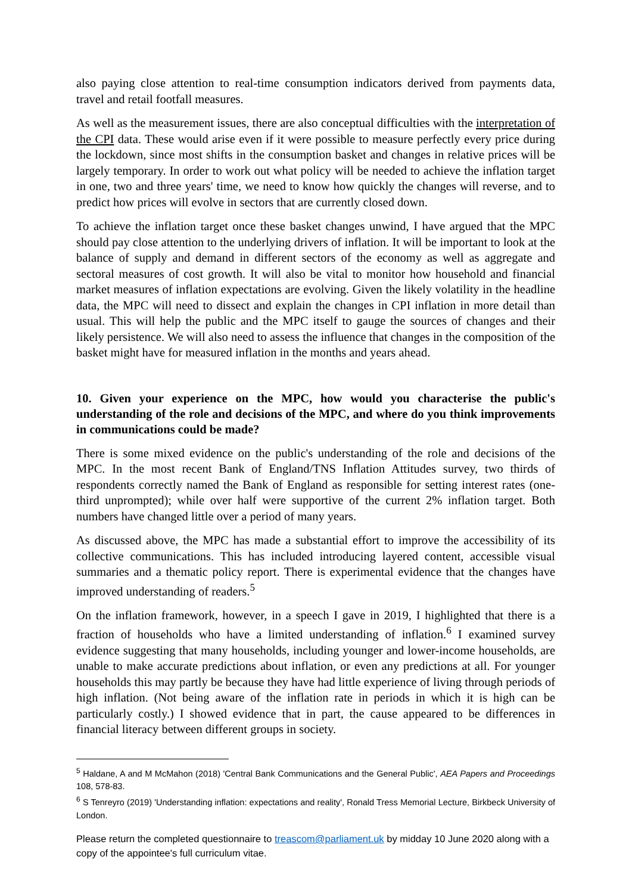also paying close attention to real-time consumption indicators derived from payments data, travel and retail footfall measures.
As well as the measurement issues, there are also conceptual difficulties with the interpretation of the CPI data. These would arise even if it were possible to measure perfectly every price during the lockdown, since most shifts in the consumption basket and changes in relative prices will be largely temporary. In order to work out what policy will be needed to achieve the inflation target in one, two and three years' time, we need to know how quickly the changes will reverse, and to predict how prices will evolve in sectors that are currently closed down.
To achieve the inflation target once these basket changes unwind, I have argued that the MPC should pay close attention to the underlying drivers of inflation. It will be important to look at the balance of supply and demand in different sectors of the economy as well as aggregate and sectoral measures of cost growth. It will also be vital to monitor how household and financial market measures of inflation expectations are evolving. Given the likely volatility in the headline data, the MPC will need to dissect and explain the changes in CPI inflation in more detail than usual. This will help the public and the MPC itself to gauge the sources of changes and their likely persistence. We will also need to assess the influence that changes in the composition of the basket might have for measured inflation in the months and years ahead.
10. Given your experience on the MPC, how would you characterise the public's understanding of the role and decisions of the MPC, and where do you think improvements in communications could be made?
There is some mixed evidence on the public's understanding of the role and decisions of the MPC. In the most recent Bank of England/TNS Inflation Attitudes survey, two thirds of respondents correctly named the Bank of England as responsible for setting interest rates (one-third unprompted); while over half were supportive of the current 2% inflation target. Both numbers have changed little over a period of many years.
As discussed above, the MPC has made a substantial effort to improve the accessibility of its collective communications. This has included introducing layered content, accessible visual summaries and a thematic policy report. There is experimental evidence that the changes have improved understanding of readers.<sup>5</sup>
On the inflation framework, however, in a speech I gave in 2019, I highlighted that there is a fraction of households who have a limited understanding of inflation.<sup>6</sup> I examined survey evidence suggesting that many households, including younger and lower-income households, are unable to make accurate predictions about inflation, or even any predictions at all. For younger households this may partly be because they have had little experience of living through periods of high inflation. (Not being aware of the inflation rate in periods in which it is high can be particularly costly.) I showed evidence that in part, the cause appeared to be differences in financial literacy between different groups in society.
<sup>5</sup> Haldane, A and M McMahon (2018) 'Central Bank Communications and the General Public', AEA Papers and Proceedings 108, 578-83.
<sup>6</sup> S Tenreyro (2019) 'Understanding inflation: expectations and reality', Ronald Tress Memorial Lecture, Birkbeck University of London.
Please return the completed questionnaire to treascom@parliament.uk by midday 10 June 2020 along with a copy of the appointee's full curriculum vitae.